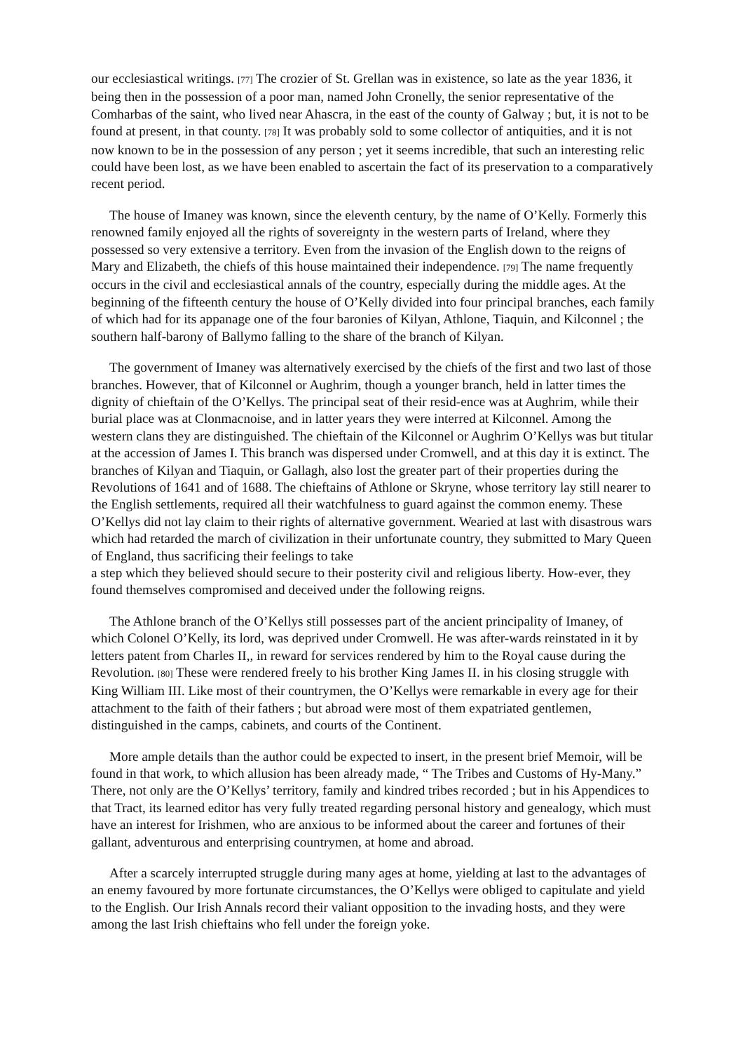our ecclesiastical writings. [77] The crozier of St. Grellan was in existence, so late as the year 1836, it being then in the possession of a poor man, named John Cronelly, the senior representative of the Comharbas of the saint, who lived near Ahascra, in the east of the county of Galway ; but, it is not to be found at present, in that county. [78] It was probably sold to some collector of antiquities, and it is not now known to be in the possession of any person ; yet it seems incredible, that such an interesting relic could have been lost, as we have been enabled to ascertain the fact of its preservation to a comparatively recent period.
The house of Imaney was known, since the eleventh century, by the name of O’Kelly. Formerly this renowned family enjoyed all the rights of sovereignty in the western parts of Ireland, where they possessed so very extensive a territory. Even from the invasion of the English down to the reigns of Mary and Elizabeth, the chiefs of this house maintained their independence. [79] The name frequently occurs in the civil and ecclesiastical annals of the country, especially during the middle ages. At the beginning of the fifteenth century the house of O’Kelly divided into four principal branches, each family of which had for its appanage one of the four baronies of Kilyan, Athlone, Tiaquin, and Kilconnel ; the southern half-barony of Ballymo falling to the share of the branch of Kilyan.
The government of Imaney was alternatively exercised by the chiefs of the first and two last of those branches. However, that of Kilconnel or Aughrim, though a younger branch, held in latter times the dignity of chieftain of the O’Kellys. The principal seat of their resid-ence was at Aughrim, while their burial place was at Clonmacnoise, and in latter years they were interred at Kilconnel. Among the western clans they are distinguished. The chieftain of the Kilconnel or Aughrim O’Kellys was but titular at the accession of James I. This branch was dispersed under Cromwell, and at this day it is extinct. The branches of Kilyan and Tiaquin, or Gallagh, also lost the greater part of their properties during the Revolutions of 1641 and of 1688. The chieftains of Athlone or Skryne, whose territory lay still nearer to the English settlements, required all their watchfulness to guard against the common enemy. These O’Kellys did not lay claim to their rights of alternative government. Wearied at last with disastrous wars which had retarded the march of civilization in their unfortunate country, they submitted to Mary Queen of England, thus sacrificing their feelings to take
a step which they believed should secure to their posterity civil and religious liberty. How-ever, they found themselves compromised and deceived under the following reigns.
The Athlone branch of the O’Kellys still possesses part of the ancient principality of Imaney, of which Colonel O’Kelly, its lord, was deprived under Cromwell. He was after-wards reinstated in it by letters patent from Charles II,, in reward for services rendered by him to the Royal cause during the Revolution. [80] These were rendered freely to his brother King James II. in his closing struggle with King William III. Like most of their countrymen, the O’Kellys were remarkable in every age for their attachment to the faith of their fathers ; but abroad were most of them expatriated gentlemen, distinguished in the camps, cabinets, and courts of the Continent.
More ample details than the author could be expected to insert, in the present brief Memoir, will be found in that work, to which allusion has been already made, “ The Tribes and Customs of Hy-Many.” There, not only are the O’Kellys’ territory, family and kindred tribes recorded ; but in his Appendices to that Tract, its learned editor has very fully treated regarding personal history and genealogy, which must have an interest for Irishmen, who are anxious to be informed about the career and fortunes of their gallant, adventurous and enterprising countrymen, at home and abroad.
After a scarcely interrupted struggle during many ages at home, yielding at last to the advantages of an enemy favoured by more fortunate circumstances, the O’Kellys were obliged to capitulate and yield to the English. Our Irish Annals record their valiant opposition to the invading hosts, and they were among the last Irish chieftains who fell under the foreign yoke.